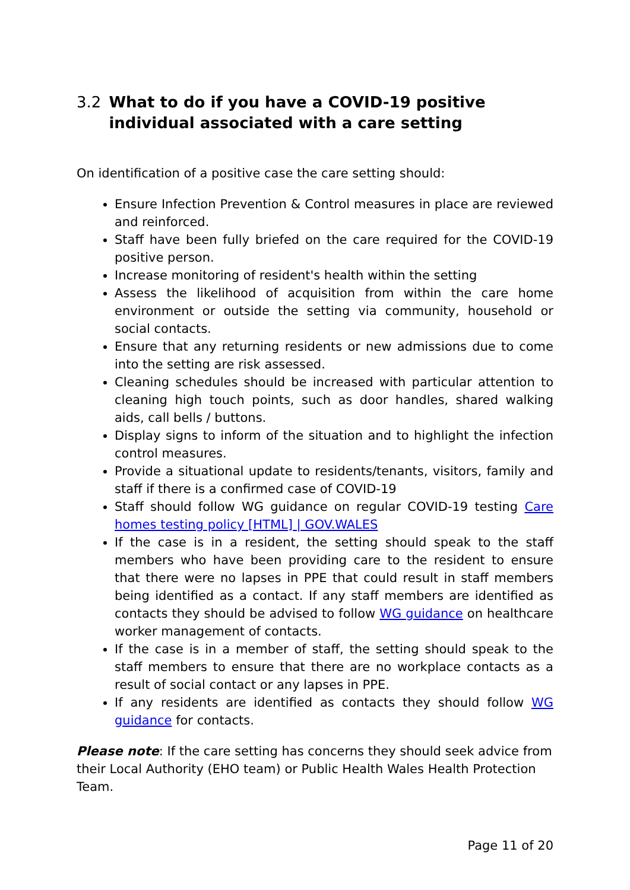3.2 What to do if you have a COVID-19 positive individual associated with a care setting
On identification of a positive case the care setting should:
Ensure Infection Prevention & Control measures in place are reviewed and reinforced.
Staff have been fully briefed on the care required for the COVID-19 positive person.
Increase monitoring of resident's health within the setting
Assess the likelihood of acquisition from within the care home environment or outside the setting via community, household or social contacts.
Ensure that any returning residents or new admissions due to come into the setting are risk assessed.
Cleaning schedules should be increased with particular attention to cleaning high touch points, such as door handles, shared walking aids, call bells / buttons.
Display signs to inform of the situation and to highlight the infection control measures.
Provide a situational update to residents/tenants, visitors, family and staff if there is a confirmed case of COVID-19
Staff should follow WG guidance on regular COVID-19 testing Care homes testing policy [HTML] | GOV.WALES
If the case is in a resident, the setting should speak to the staff members who have been providing care to the resident to ensure that there were no lapses in PPE that could result in staff members being identified as a contact. If any staff members are identified as contacts they should be advised to follow WG guidance on healthcare worker management of contacts.
If the case is in a member of staff, the setting should speak to the staff members to ensure that there are no workplace contacts as a result of social contact or any lapses in PPE.
If any residents are identified as contacts they should follow WG guidance for contacts.
Please note: If the care setting has concerns they should seek advice from their Local Authority (EHO team) or Public Health Wales Health Protection Team.
Page 11 of 20